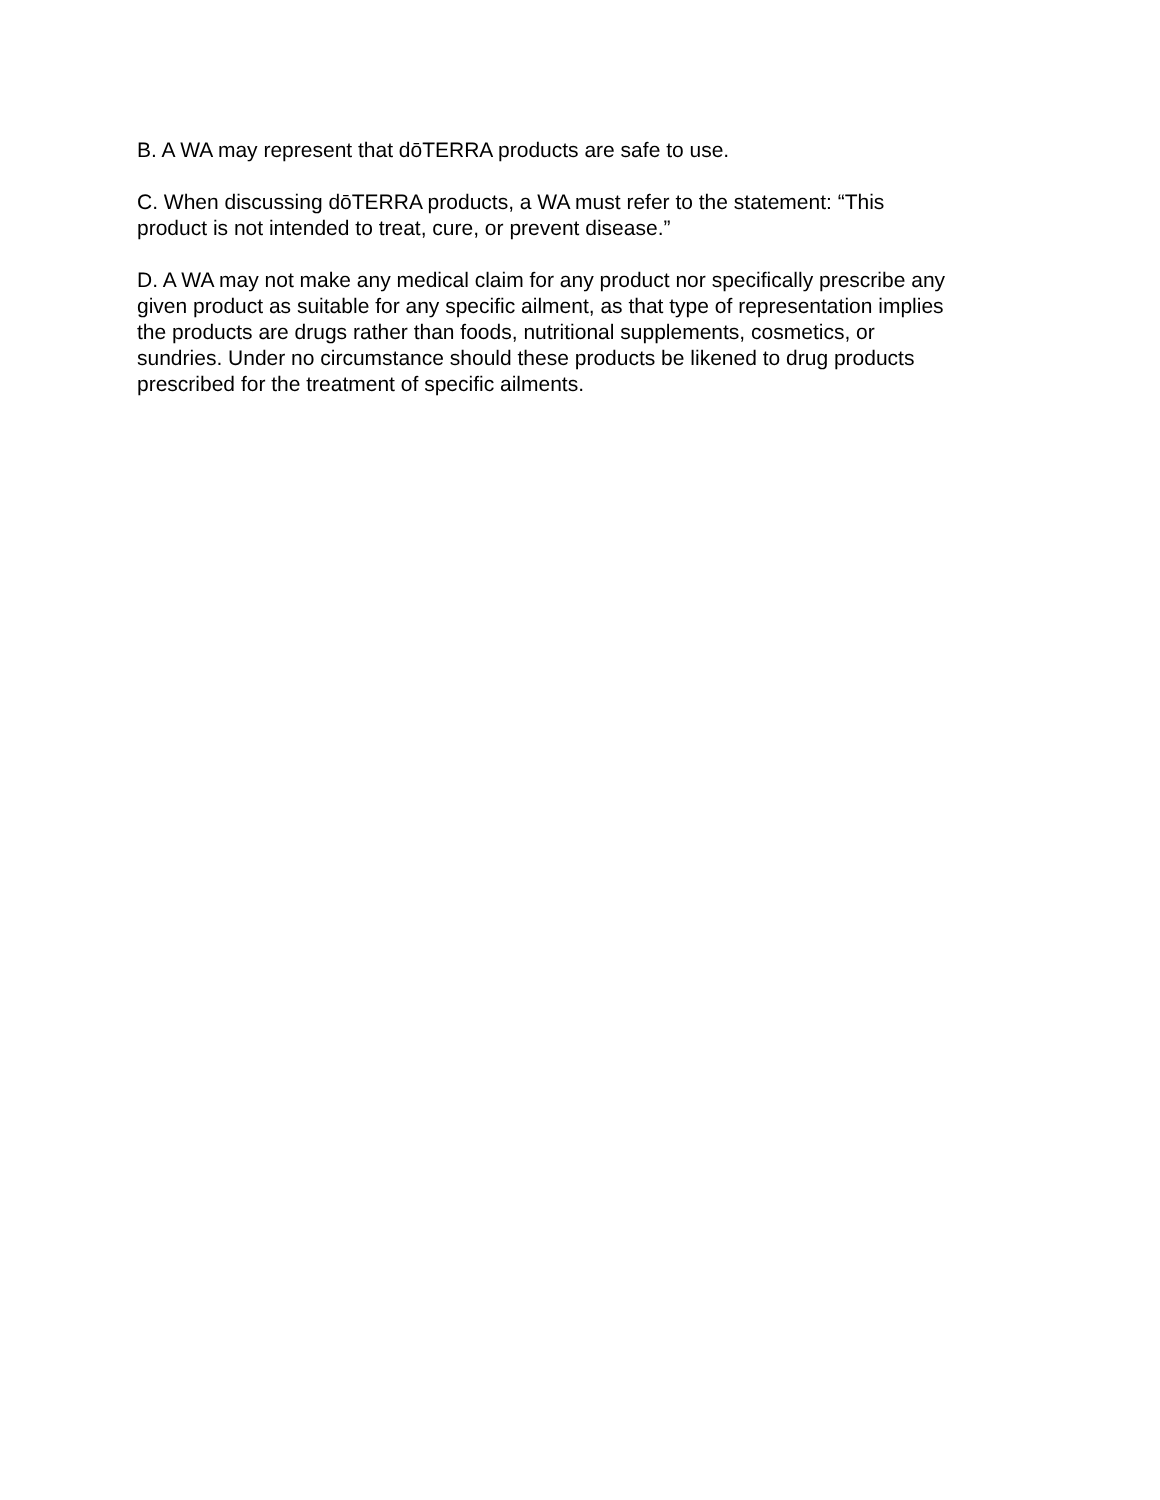B. A WA may represent that dōTERRA products are safe to use.
C. When discussing dōTERRA products, a WA must refer to the statement: “This
product is not intended to treat, cure, or prevent disease.”
D. A WA may not make any medical claim for any product nor specifically prescribe any
given product as suitable for any specific ailment, as that type of representation implies
the products are drugs rather than foods, nutritional supplements, cosmetics, or
sundries. Under no circumstance should these products be likened to drug products
prescribed for the treatment of specific ailments.